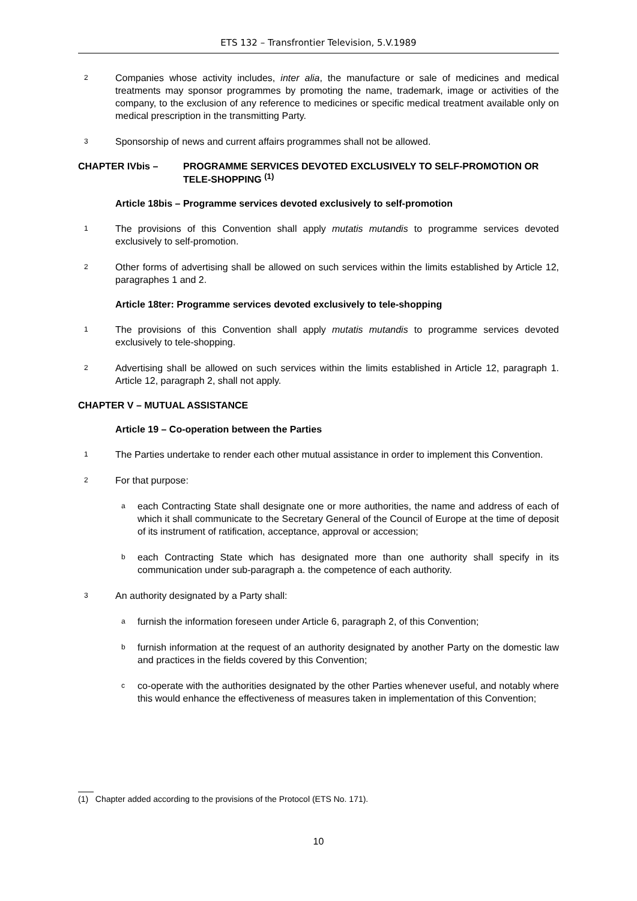ETS 132 – Transfrontier Television, 5.V.1989
2 Companies whose activity includes, inter alia, the manufacture or sale of medicines and medical treatments may sponsor programmes by promoting the name, trademark, image or activities of the company, to the exclusion of any reference to medicines or specific medical treatment available only on medical prescription in the transmitting Party.
3 Sponsorship of news and current affairs programmes shall not be allowed.
CHAPTER IVbis – PROGRAMME SERVICES DEVOTED EXCLUSIVELY TO SELF-PROMOTION OR TELE-SHOPPING <sup>(1)</sup>
Article 18bis – Programme services devoted exclusively to self-promotion
1 The provisions of this Convention shall apply mutatis mutandis to programme services devoted exclusively to self-promotion.
2 Other forms of advertising shall be allowed on such services within the limits established by Article 12, paragraphes 1 and 2.
Article 18ter: Programme services devoted exclusively to tele-shopping
1 The provisions of this Convention shall apply mutatis mutandis to programme services devoted exclusively to tele-shopping.
2 Advertising shall be allowed on such services within the limits established in Article 12, paragraph 1. Article 12, paragraph 2, shall not apply.
CHAPTER V – MUTUAL ASSISTANCE
Article 19 – Co-operation between the Parties
1 The Parties undertake to render each other mutual assistance in order to implement this Convention.
2 For that purpose:
aeach Contracting State shall designate one or more authorities, the name and address of each of which it shall communicate to the Secretary General of the Council of Europe at the time of deposit of its instrument of ratification, acceptance, approval or accession;
beach Contracting State which has designated more than one authority shall specify in its communication under sub-paragraph a. the competence of each authority.
3 An authority designated by a Party shall:
afurnish the information foreseen under Article 6, paragraph 2, of this Convention;
bfurnish information at the request of an authority designated by another Party on the domestic law and practices in the fields covered by this Convention;
cco-operate with the authorities designated by the other Parties whenever useful, and notably where this would enhance the effectiveness of measures taken in implementation of this Convention;
(1) Chapter added according to the provisions of the Protocol (ETS No. 171).
10